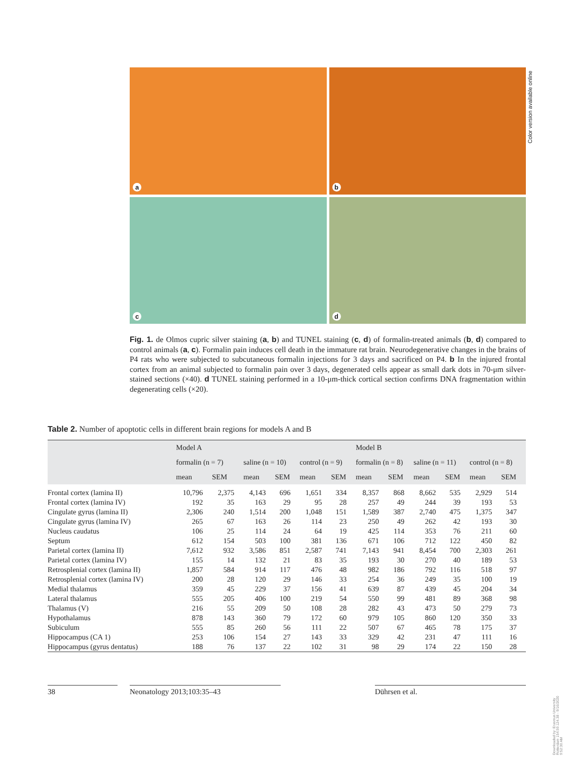a
b
c
d
Color version available online
Fig. 1. de Olmos cupric silver staining (a, b) and TUNEL staining (c, d) of formalin-treated animals (b, d) compared to control animals (a, c). Formalin pain induces cell death in the immature rat brain. Neurodegenerative changes in the brains of P4 rats who were subjected to subcutaneous formalin injections for 3 days and sacrificed on P4. b In the injured frontal cortex from an animal subjected to formalin pain over 3 days, degenerated cells appear as small dark dots in 70-μm silver-stained sections (×40). d TUNEL staining performed in a 10-μm-thick cortical section confirms DNA fragmentation within degenerating cells (×20).
Table 2. Number of apoptotic cells in different brain regions for models A and B
| | Model A | | | | | | Model B | | | | | |
| --- | --- | --- | --- | --- | --- | --- | --- | --- | --- | --- | --- | --- |
| | formalin (n = 7) | | saline (n = 10) | | control (n = 9) | | formalin (n = 8) | | saline (n = 11) | | control (n = 8) | |
| | mean | SEM | mean | SEM | mean | SEM | mean | SEM | mean | SEM | mean | SEM |
| Frontal cortex (lamina II) | 10,796 | 2,375 | 4,143 | 696 | 1,651 | 334 | 8,357 | 868 | 8,662 | 535 | 2,929 | 514 |
| Frontal cortex (lamina IV) | 192 | 35 | 163 | 29 | 95 | 28 | 257 | 49 | 244 | 39 | 193 | 53 |
| Cingulate gyrus (lamina II) | 2,306 | 240 | 1,514 | 200 | 1,048 | 151 | 1,589 | 387 | 2,740 | 475 | 1,375 | 347 |
| Cingulate gyrus (lamina IV) | 265 | 67 | 163 | 26 | 114 | 23 | 250 | 49 | 262 | 42 | 193 | 30 |
| Nucleus caudatus | 106 | 25 | 114 | 24 | 64 | 19 | 425 | 114 | 353 | 76 | 211 | 60 |
| Septum | 612 | 154 | 503 | 100 | 381 | 136 | 671 | 106 | 712 | 122 | 450 | 82 |
| Parietal cortex (lamina II) | 7,612 | 932 | 3,586 | 851 | 2,587 | 741 | 7,143 | 941 | 8,454 | 700 | 2,303 | 261 |
| Parietal cortex (lamina IV) | 155 | 14 | 132 | 21 | 83 | 35 | 193 | 30 | 270 | 40 | 189 | 53 |
| Retrosplenial cortex (lamina II) | 1,857 | 584 | 914 | 117 | 476 | 48 | 982 | 186 | 792 | 116 | 518 | 97 |
| Retrosplenial cortex (lamina IV) | 200 | 28 | 120 | 29 | 146 | 33 | 254 | 36 | 249 | 35 | 100 | 19 |
| Medial thalamus | 359 | 45 | 229 | 37 | 156 | 41 | 639 | 87 | 439 | 45 | 204 | 34 |
| Lateral thalamus | 555 | 205 | 406 | 100 | 219 | 54 | 550 | 99 | 481 | 89 | 368 | 98 |
| Thalamus (V) | 216 | 55 | 209 | 50 | 108 | 28 | 282 | 43 | 473 | 50 | 279 | 73 |
| Hypothalamus | 878 | 143 | 360 | 79 | 172 | 60 | 979 | 105 | 860 | 120 | 350 | 33 |
| Subiculum | 555 | 85 | 260 | 56 | 111 | 22 | 507 | 67 | 465 | 78 | 175 | 37 |
| Hippocampus (CA 1) | 253 | 106 | 154 | 27 | 143 | 33 | 329 | 42 | 231 | 47 | 111 | 16 |
| Hippocampus (gyrus dentatus) | 188 | 76 | 137 | 22 | 102 | 31 | 98 | 29 | 174 | 22 | 150 | 28 |
38 Neonatology 2013;103:35–43 Dührsen et al.
Downloaded by: Erasmus University Rotterdam 154.59.124.38 - 9/16/2020 9:52:30 AM